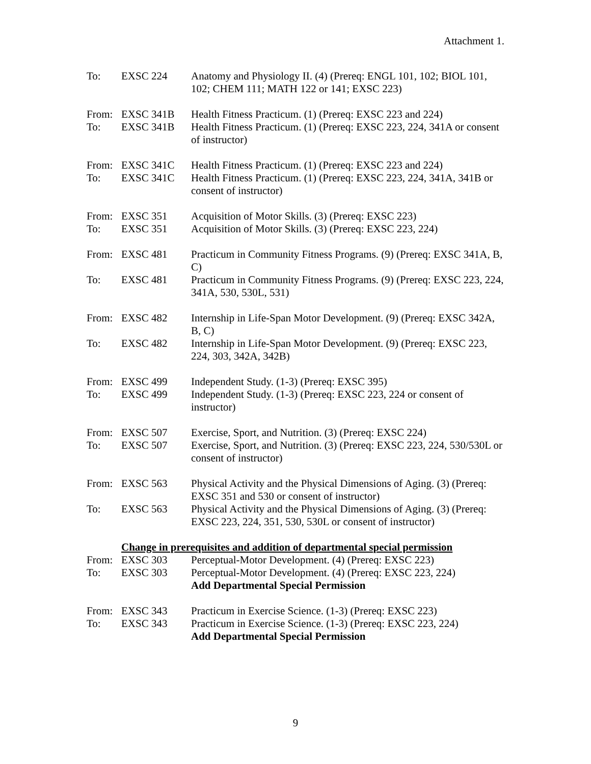Attachment 1.
To: EXSC 224 Anatomy and Physiology II. (4) (Prereq: ENGL 101, 102; BIOL 101, 102; CHEM 111; MATH 122 or 141; EXSC 223)
From: EXSC 341B Health Fitness Practicum. (1) (Prereq: EXSC 223 and 224)
To: EXSC 341B Health Fitness Practicum. (1) (Prereq: EXSC 223, 224, 341A or consent of instructor)
From: EXSC 341C Health Fitness Practicum. (1) (Prereq: EXSC 223 and 224)
To: EXSC 341C Health Fitness Practicum. (1) (Prereq: EXSC 223, 224, 341A, 341B or consent of instructor)
From: EXSC 351 Acquisition of Motor Skills. (3) (Prereq: EXSC 223)
To: EXSC 351 Acquisition of Motor Skills. (3) (Prereq: EXSC 223, 224)
From: EXSC 481 Practicum in Community Fitness Programs. (9) (Prereq: EXSC 341A, B, C)
To: EXSC 481 Practicum in Community Fitness Programs. (9) (Prereq: EXSC 223, 224, 341A, 530, 530L, 531)
From: EXSC 482 Internship in Life-Span Motor Development. (9) (Prereq: EXSC 342A, B, C)
To: EXSC 482 Internship in Life-Span Motor Development. (9) (Prereq: EXSC 223, 224, 303, 342A, 342B)
From: EXSC 499 Independent Study. (1-3) (Prereq: EXSC 395)
To: EXSC 499 Independent Study. (1-3) (Prereq: EXSC 223, 224 or consent of instructor)
From: EXSC 507 Exercise, Sport, and Nutrition. (3) (Prereq: EXSC 224)
To: EXSC 507 Exercise, Sport, and Nutrition. (3) (Prereq: EXSC 223, 224, 530/530L or consent of instructor)
From: EXSC 563 Physical Activity and the Physical Dimensions of Aging. (3) (Prereq: EXSC 351 and 530 or consent of instructor)
To: EXSC 563 Physical Activity and the Physical Dimensions of Aging. (3) (Prereq: EXSC 223, 224, 351, 530, 530L or consent of instructor)
Change in prerequisites and addition of departmental special permission
From: EXSC 303 Perceptual-Motor Development. (4) (Prereq: EXSC 223)
To: EXSC 303 Perceptual-Motor Development. (4) (Prereq: EXSC 223, 224)
Add Departmental Special Permission
From: EXSC 343 Practicum in Exercise Science. (1-3) (Prereq: EXSC 223)
To: EXSC 343 Practicum in Exercise Science. (1-3) (Prereq: EXSC 223, 224)
Add Departmental Special Permission
9